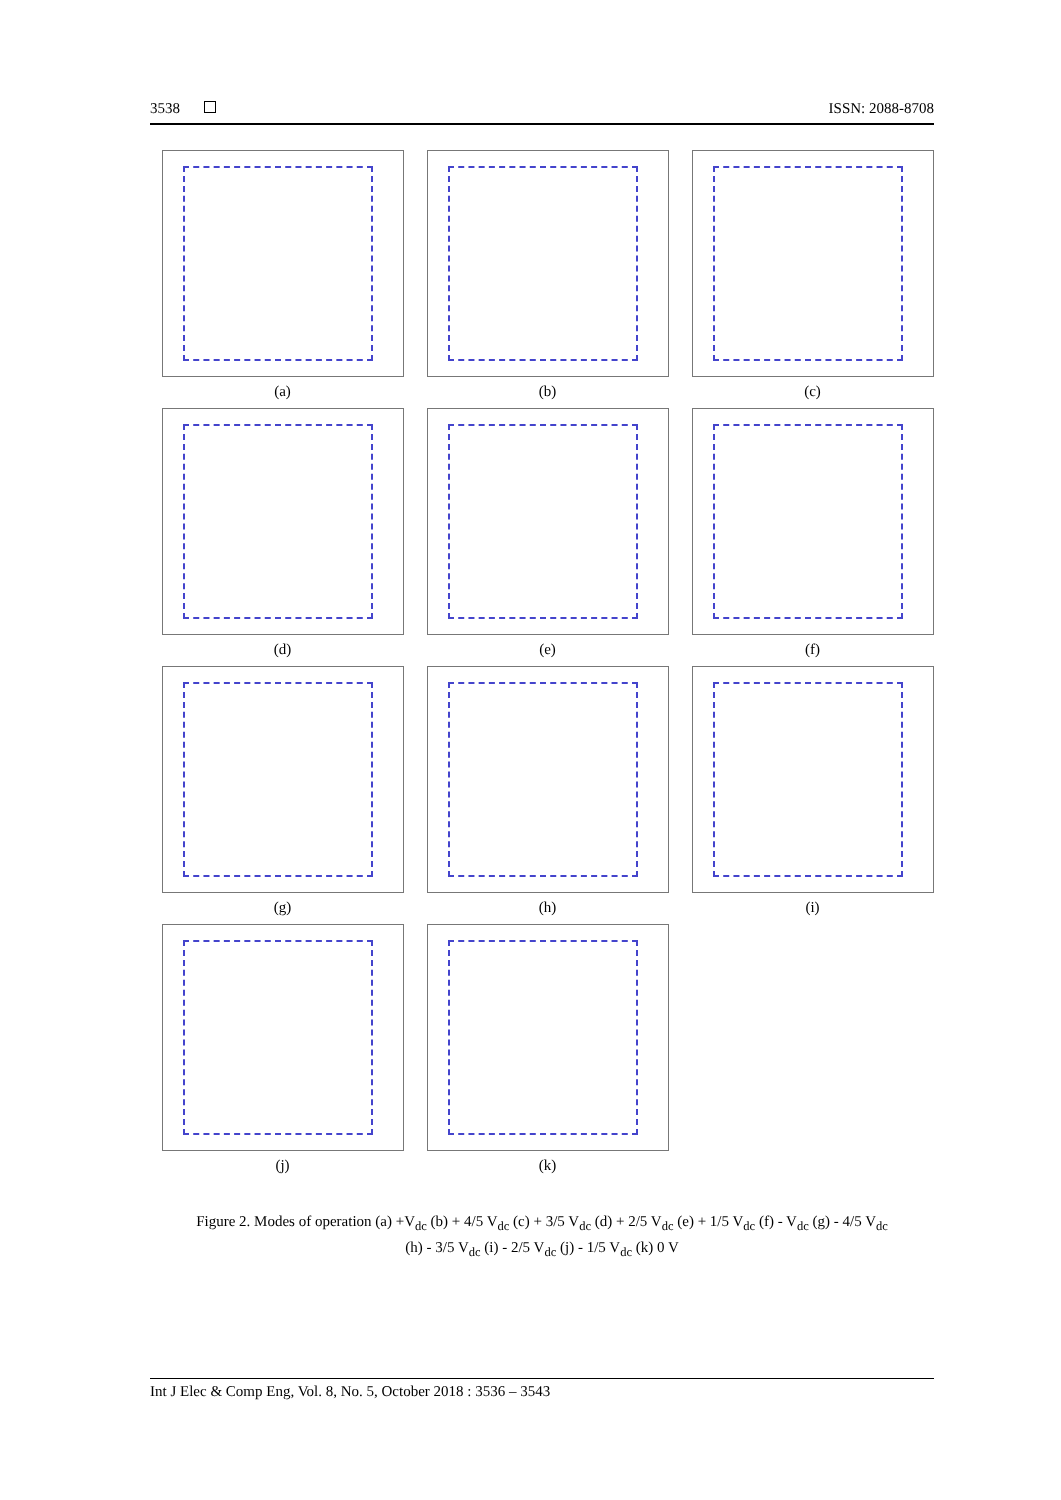3538 ISSN: 2088-8708
(a)
(b)
(c)
(d)
(e)
(f)
(g)
(h)
(i)
(j)
(k)
Figure 2. Modes of operation (a) +V<sub>dc</sub> (b) + 4/5 V<sub>dc</sub> (c) + 3/5 V<sub>dc</sub> (d) + 2/5 V<sub>dc</sub> (e) + 1/5 V<sub>dc</sub> (f) - V<sub>dc</sub> (g) - 4/5 V<sub>dc</sub>
(h) - 3/5 V<sub>dc</sub> (i) - 2/5 V<sub>dc</sub> (j) - 1/5 V<sub>dc</sub> (k) 0 V
Int J Elec & Comp Eng, Vol. 8, No. 5, October 2018 : 3536 – 3543